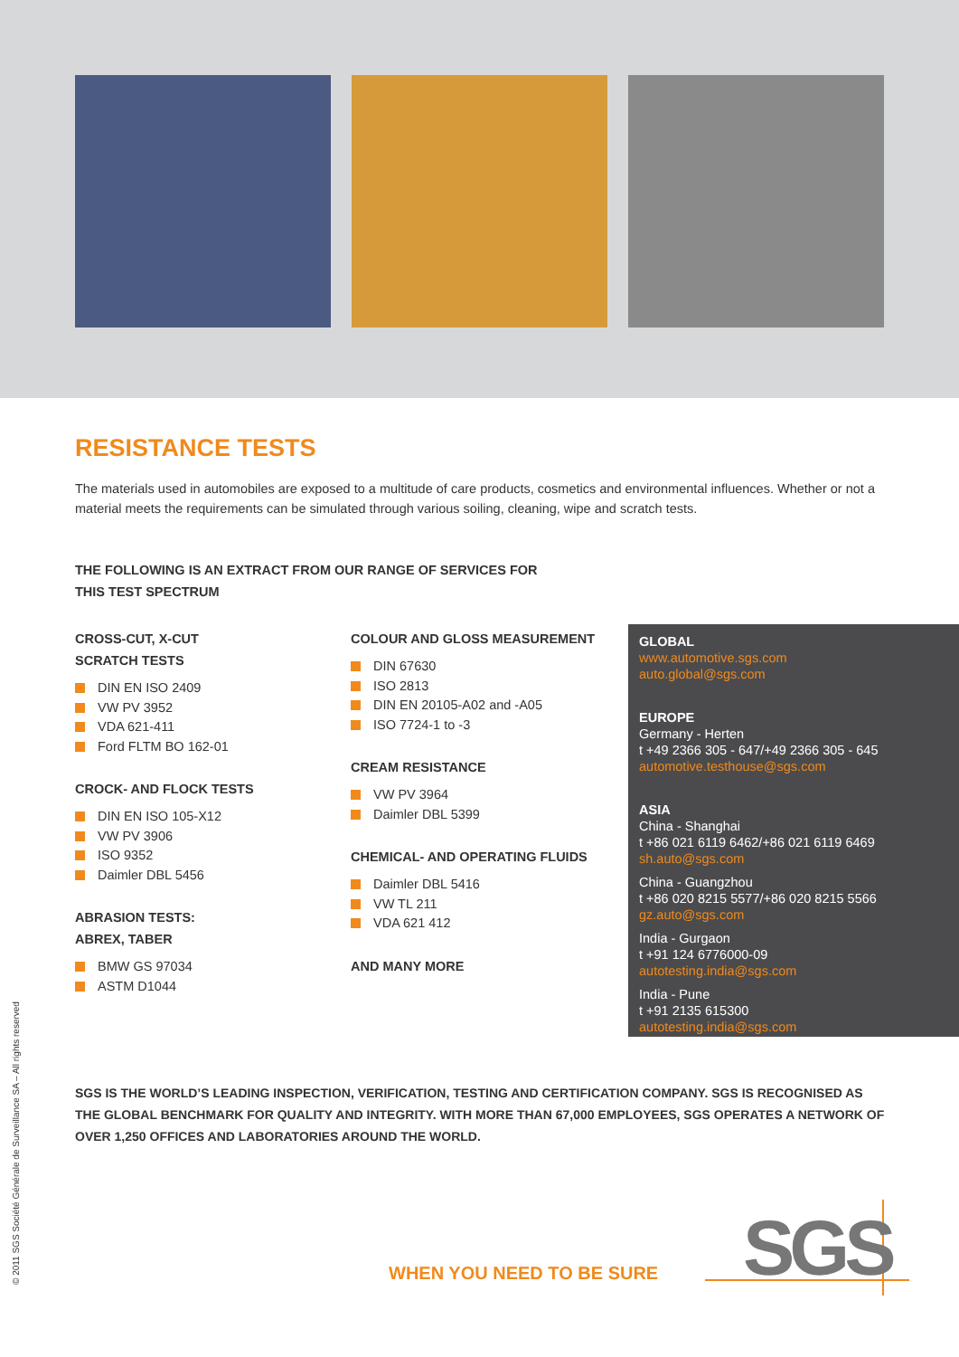RESISTANCE TESTS
The materials used in automobiles are exposed to a multitude of care products, cosmetics and environmental influences. Whether or not a material meets the requirements can be simulated through various soiling, cleaning, wipe and scratch tests.
THE FOLLOWING IS AN EXTRACT FROM OUR RANGE OF SERVICES FOR THIS TEST SPECTRUM
CROSS-CUT, X-CUT
SCRATCH TESTS
DIN EN ISO 2409
VW PV 3952
VDA 621-411
Ford FLTM BO 162-01
CROCK- AND FLOCK TESTS
DIN EN ISO 105-X12
VW PV 3906
ISO 9352
Daimler DBL 5456
ABRASION TESTS:
ABREX, TABER
BMW GS 97034
ASTM D1044
COLOUR AND GLOSS MEASUREMENT
DIN 67630
ISO 2813
DIN EN 20105-A02 and -A05
ISO 7724-1 to -3
CREAM RESISTANCE
VW PV 3964
Daimler DBL 5399
CHEMICAL- AND OPERATING FLUIDS
Daimler DBL 5416
VW TL 211
VDA 621 412
AND MANY MORE
GLOBAL
www.automotive.sgs.com
auto.global@sgs.com
EUROPE
Germany - Herten
t +49 2366 305 - 647/+49 2366 305 - 645
automotive.testhouse@sgs.com
ASIA
China - Shanghai
t +86 021 6119 6462/+86 021 6119 6469
sh.auto@sgs.com
China - Guangzhou
t +86 020 8215 5577/+86 020 8215 5566
gz.auto@sgs.com
India - Gurgaon
t +91 124 6776000-09
autotesting.india@sgs.com
India - Pune
t +91 2135 615300
autotesting.india@sgs.com
SGS IS THE WORLD’S LEADING INSPECTION, VERIFICATION, TESTING AND CERTIFICATION COMPANY. SGS IS RECOGNISED AS THE GLOBAL BENCHMARK FOR QUALITY AND INTEGRITY. WITH MORE THAN 67,000 EMPLOYEES, SGS OPERATES A NETWORK OF OVER 1,250 OFFICES AND LABORATORIES AROUND THE WORLD.
© 2011 SGS Société Générale de Surveillance SA – All rights reserved
WHEN YOU NEED TO BE SURE SGS